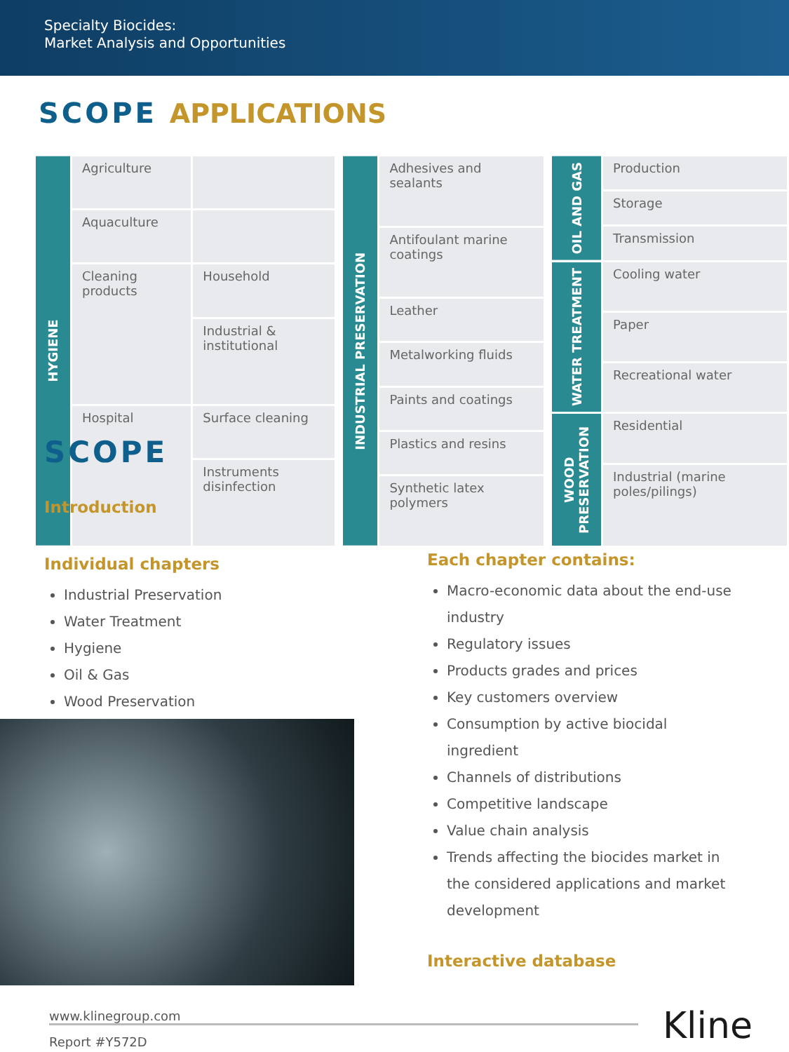Specialty Biocides:
Market Analysis and Opportunities
SCOPE APPLICATIONS
| HYGIENE | Agriculture | |
| | Aquaculture | |
| | Cleaning products | Household |
| | | Industrial & institutional |
| | Hospital | Surface cleaning |
| | | Instruments disinfection |
| INDUSTRIAL PRESERVATION | Adhesives and sealants |
| | Antifoulant marine coatings |
| | Leather |
| | Metalworking fluids |
| | Paints and coatings |
| | Plastics and resins |
| | Synthetic latex polymers |
| OIL AND GAS | Production |
| | Storage |
| | Transmission |
| WATER TREATMENT | Cooling water |
| | Paper |
| | Recreational water |
| WOOD PRESERVATION | Residential |
| | Industrial (marine poles/pilings) |
SCOPE
Introduction
Individual chapters
Industrial Preservation
Water Treatment
Hygiene
Oil & Gas
Wood Preservation
Each chapter contains:
Macro-economic data about the end-use industry
Regulatory issues
Products grades and prices
Key customers overview
Consumption by active biocidal ingredient
Channels of distributions
Competitive landscape
Value chain analysis
Trends affecting the biocides market in the considered applications and market development
Interactive database
www.klinegroup.com
Report #Y572D
Kline